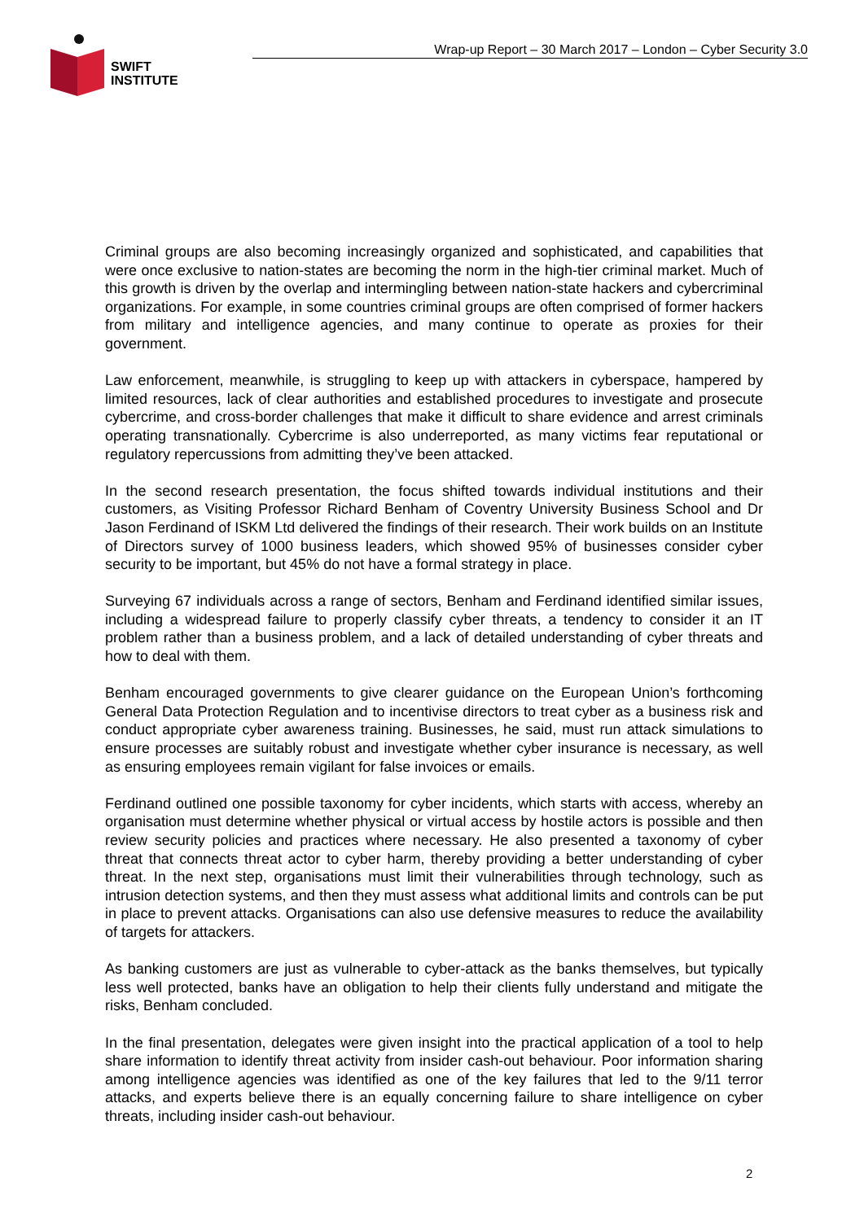SWIFT
INSTITUTE
Wrap-up Report – 30 March 2017 – London – Cyber Security 3.0
Criminal groups are also becoming increasingly organized and sophisticated, and capabilities that were once exclusive to nation-states are becoming the norm in the high-tier criminal market. Much of this growth is driven by the overlap and intermingling between nation-state hackers and cybercriminal organizations. For example, in some countries criminal groups are often comprised of former hackers from military and intelligence agencies, and many continue to operate as proxies for their government.
Law enforcement, meanwhile, is struggling to keep up with attackers in cyberspace, hampered by limited resources, lack of clear authorities and established procedures to investigate and prosecute cybercrime, and cross-border challenges that make it difficult to share evidence and arrest criminals operating transnationally. Cybercrime is also underreported, as many victims fear reputational or regulatory repercussions from admitting they’ve been attacked.
In the second research presentation, the focus shifted towards individual institutions and their customers, as Visiting Professor Richard Benham of Coventry University Business School and Dr Jason Ferdinand of ISKM Ltd delivered the findings of their research. Their work builds on an Institute of Directors survey of 1000 business leaders, which showed 95% of businesses consider cyber security to be important, but 45% do not have a formal strategy in place.
Surveying 67 individuals across a range of sectors, Benham and Ferdinand identified similar issues, including a widespread failure to properly classify cyber threats, a tendency to consider it an IT problem rather than a business problem, and a lack of detailed understanding of cyber threats and how to deal with them.
Benham encouraged governments to give clearer guidance on the European Union’s forthcoming General Data Protection Regulation and to incentivise directors to treat cyber as a business risk and conduct appropriate cyber awareness training. Businesses, he said, must run attack simulations to ensure processes are suitably robust and investigate whether cyber insurance is necessary, as well as ensuring employees remain vigilant for false invoices or emails.
Ferdinand outlined one possible taxonomy for cyber incidents, which starts with access, whereby an organisation must determine whether physical or virtual access by hostile actors is possible and then review security policies and practices where necessary. He also presented a taxonomy of cyber threat that connects threat actor to cyber harm, thereby providing a better understanding of cyber threat. In the next step, organisations must limit their vulnerabilities through technology, such as intrusion detection systems, and then they must assess what additional limits and controls can be put in place to prevent attacks. Organisations can also use defensive measures to reduce the availability of targets for attackers.
As banking customers are just as vulnerable to cyber-attack as the banks themselves, but typically less well protected, banks have an obligation to help their clients fully understand and mitigate the risks, Benham concluded.
In the final presentation, delegates were given insight into the practical application of a tool to help share information to identify threat activity from insider cash-out behaviour. Poor information sharing among intelligence agencies was identified as one of the key failures that led to the 9/11 terror attacks, and experts believe there is an equally concerning failure to share intelligence on cyber threats, including insider cash-out behaviour.
2